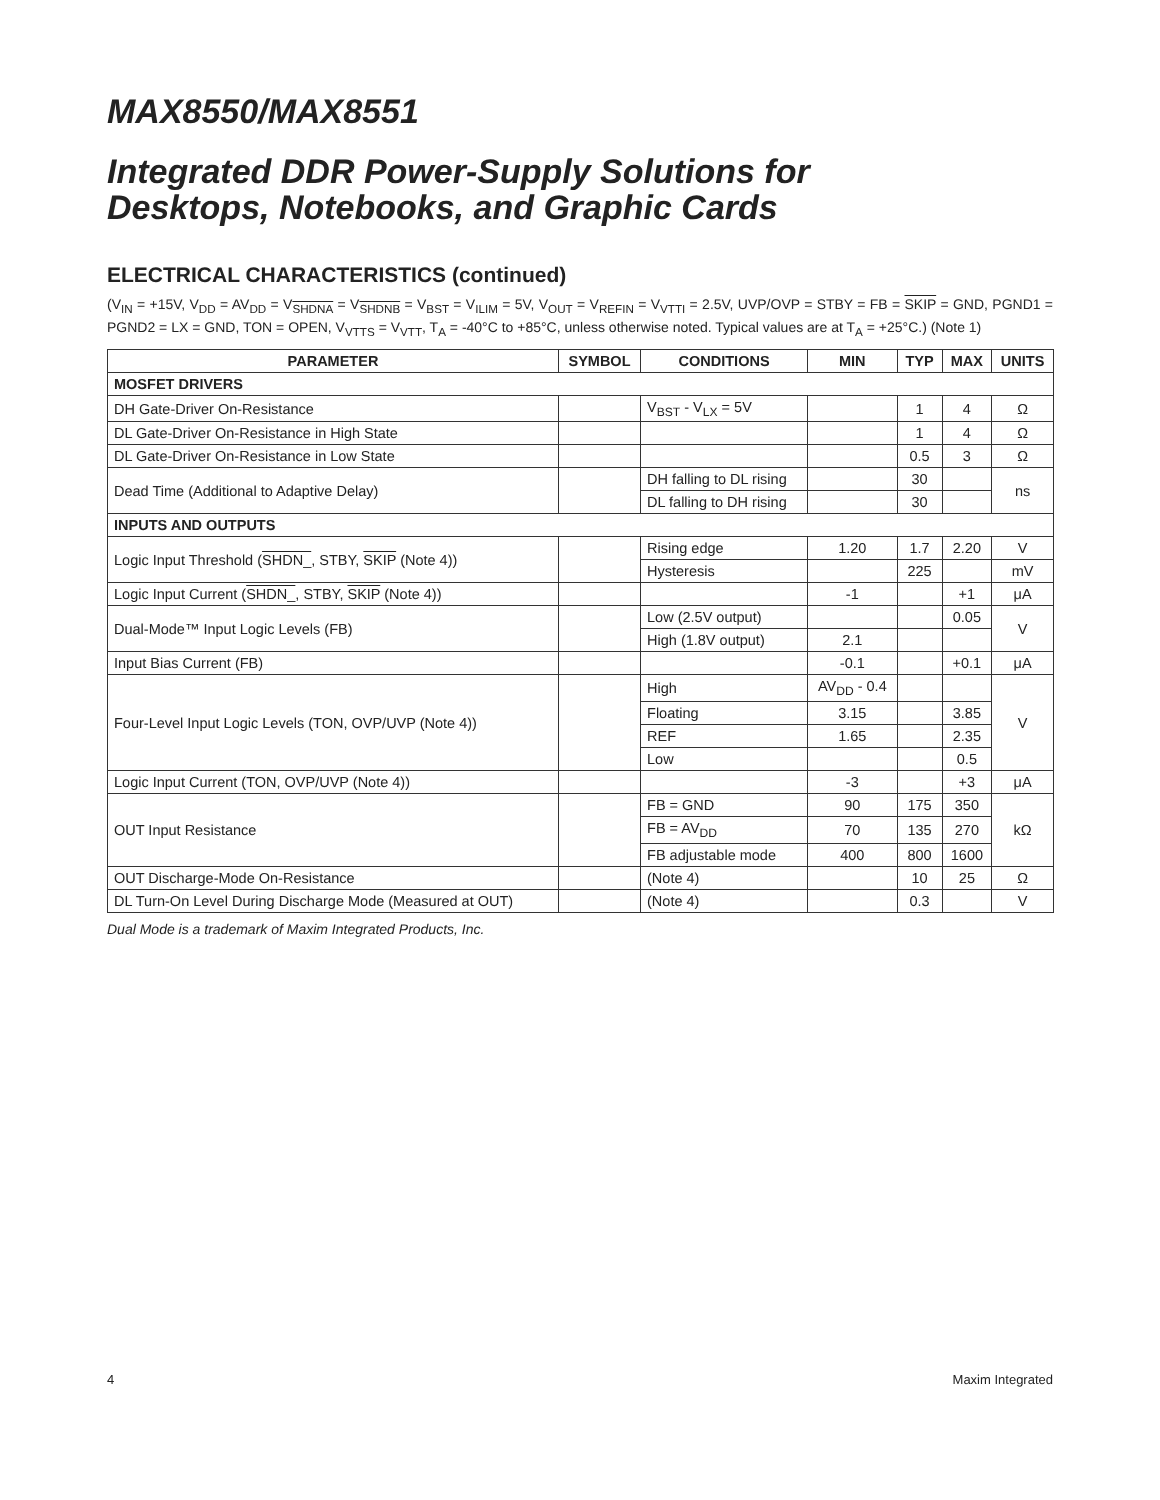MAX8550/MAX8551
Integrated DDR Power-Supply Solutions for
Desktops, Notebooks, and Graphic Cards
ELECTRICAL CHARACTERISTICS (continued)
(V<sub>IN</sub> = +15V, V<sub>DD</sub> = AV<sub>DD</sub> = V<sub>SHDNA</sub> = V<sub>SHDNB</sub> = V<sub>BST</sub> = V<sub>ILIM</sub> = 5V, V<sub>OUT</sub> = V<sub>REFIN</sub> = V<sub>VTTI</sub> = 2.5V, UVP/OVP = STBY = FB = SKIP = GND, PGND1 = PGND2 = LX = GND, TON = OPEN, V<sub>VTTS</sub> = V<sub>VTT</sub>, T<sub>A</sub> = -40°C to +85°C, unless otherwise noted. Typical values are at T<sub>A</sub> = +25°C.) (Note 1)
| PARAMETER | SYMBOL | CONDITIONS | MIN | TYP | MAX | UNITS |
| --- | --- | --- | --- | --- | --- | --- |
| MOSFET DRIVERS | | | | | | |
| DH Gate-Driver On-Resistance | | V<sub>BST</sub> - V<sub>LX</sub> = 5V | | 1 | 4 | Ω |
| DL Gate-Driver On-Resistance in High State | | | | 1 | 4 | Ω |
| DL Gate-Driver On-Resistance in Low State | | | | 0.5 | 3 | Ω |
| Dead Time (Additional to Adaptive Delay) | | DH falling to DL rising | | 30 | | ns |
| | | DL falling to DH rising | | 30 | | |
| INPUTS AND OUTPUTS | | | | | | |
| Logic Input Threshold ( SHDN_ , STBY, SKIP (Note 4)) | | Rising edge | 1.20 | 1.7 | 2.20 | V |
| | | Hysteresis | | 225 | | mV |
| Logic Input Current ( SHDN_ , STBY, SKIP (Note 4)) | | | -1 | | +1 | μA |
| Dual-Mode™ Input Logic Levels (FB) | | Low (2.5V output) | | | 0.05 | V |
| | | High (1.8V output) | 2.1 | | | |
| Input Bias Current (FB) | | | -0.1 | | +0.1 | μA |
| Four-Level Input Logic Levels (TON, OVP/UVP (Note 4)) | | High | AV<sub>DD</sub> - 0.4 | | | V |
| | | Floating | 3.15 | | 3.85 | |
| | | REF | 1.65 | | 2.35 | |
| | | Low | | | 0.5 | |
| Logic Input Current (TON, OVP/UVP (Note 4)) | | | -3 | | +3 | μA |
| OUT Input Resistance | | FB = GND | 90 | 175 | 350 | kΩ |
| | | FB = AV<sub>DD</sub> | 70 | 135 | 270 | |
| | | FB adjustable mode | 400 | 800 | 1600 | |
| OUT Discharge-Mode On-Resistance | | (Note 4) | | 10 | 25 | Ω |
| DL Turn-On Level During Discharge Mode (Measured at OUT) | | (Note 4) | | 0.3 | | V |
Dual Mode is a trademark of Maxim Integrated Products, Inc.
4 Maxim Integrated